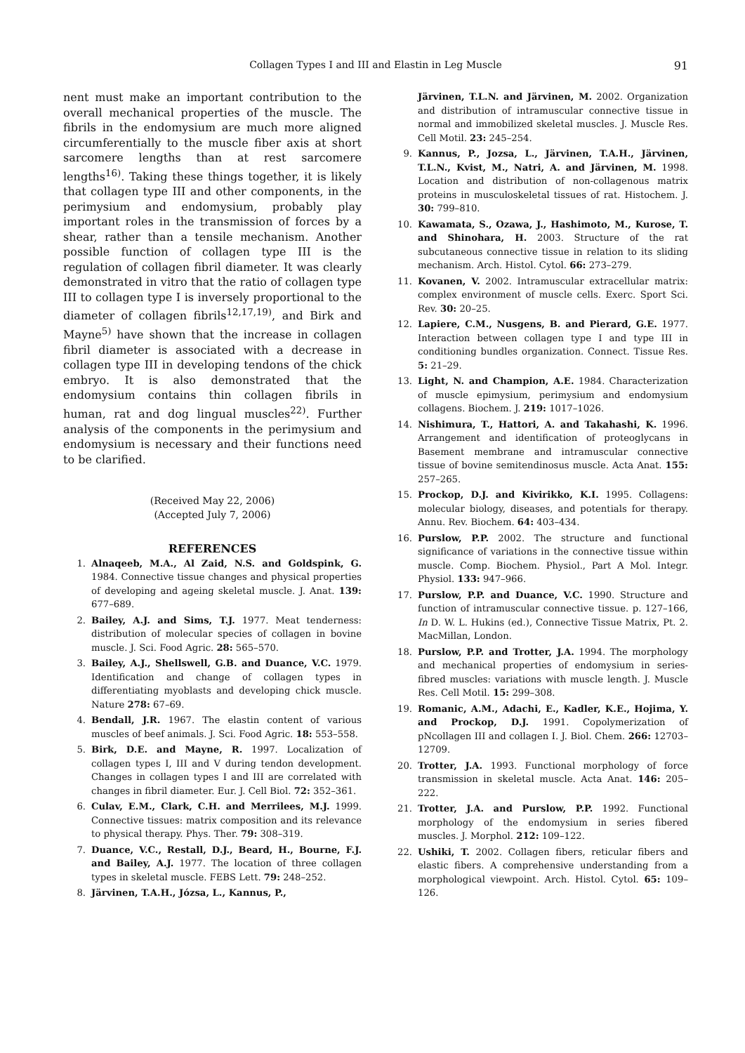Collagen Types I and III and Elastin in Leg Muscle 91
nent must make an important contribution to the overall mechanical properties of the muscle. The fibrils in the endomysium are much more aligned circumferentially to the muscle fiber axis at short sarcomere lengths than at rest sarcomere lengths<sup>16)</sup>. Taking these things together, it is likely that collagen type III and other components, in the perimysium and endomysium, probably play important roles in the transmission of forces by a shear, rather than a tensile mechanism. Another possible function of collagen type III is the regulation of collagen fibril diameter. It was clearly demonstrated in vitro that the ratio of collagen type III to collagen type I is inversely proportional to the diameter of collagen fibrils<sup>12,17,19)</sup>, and Birk and Mayne<sup>5)</sup> have shown that the increase in collagen fibril diameter is associated with a decrease in collagen type III in developing tendons of the chick embryo. It is also demonstrated that the endomysium contains thin collagen fibrils in human, rat and dog lingual muscles<sup>22)</sup>. Further analysis of the components in the perimysium and endomysium is necessary and their functions need to be clarified.
(Received May 22, 2006)
(Accepted July 7, 2006)
REFERENCES
1. Alnaqeeb, M.A., Al Zaid, N.S. and Goldspink, G. 1984. Connective tissue changes and physical properties of developing and ageing skeletal muscle. J. Anat. 139: 677–689.
2. Bailey, A.J. and Sims, T.J. 1977. Meat tenderness: distribution of molecular species of collagen in bovine muscle. J. Sci. Food Agric. 28: 565–570.
3. Bailey, A.J., Shellswell, G.B. and Duance, V.C. 1979. Identification and change of collagen types in differentiating myoblasts and developing chick muscle. Nature 278: 67–69.
4. Bendall, J.R. 1967. The elastin content of various muscles of beef animals. J. Sci. Food Agric. 18: 553–558.
5. Birk, D.E. and Mayne, R. 1997. Localization of collagen types I, III and V during tendon development. Changes in collagen types I and III are correlated with changes in fibril diameter. Eur. J. Cell Biol. 72: 352–361.
6. Culav, E.M., Clark, C.H. and Merrilees, M.J. 1999. Connective tissues: matrix composition and its relevance to physical therapy. Phys. Ther. 79: 308–319.
7. Duance, V.C., Restall, D.J., Beard, H., Bourne, F.J. and Bailey, A.J. 1977. The location of three collagen types in skeletal muscle. FEBS Lett. 79: 248–252.
8. Järvinen, T.A.H., Józsa, L., Kannus, P.,
Järvinen, T.L.N. and Järvinen, M. 2002. Organization and distribution of intramuscular connective tissue in normal and immobilized skeletal muscles. J. Muscle Res. Cell Motil. 23: 245–254.
9. Kannus, P., Jozsa, L., Järvinen, T.A.H., Järvinen, T.L.N., Kvist, M., Natri, A. and Järvinen, M. 1998. Location and distribution of non-collagenous matrix proteins in musculoskeletal tissues of rat. Histochem. J. 30: 799–810.
10. Kawamata, S., Ozawa, J., Hashimoto, M., Kurose, T. and Shinohara, H. 2003. Structure of the rat subcutaneous connective tissue in relation to its sliding mechanism. Arch. Histol. Cytol. 66: 273–279.
11. Kovanen, V. 2002. Intramuscular extracellular matrix: complex environment of muscle cells. Exerc. Sport Sci. Rev. 30: 20–25.
12. Lapiere, C.M., Nusgens, B. and Pierard, G.E. 1977. Interaction between collagen type I and type III in conditioning bundles organization. Connect. Tissue Res. 5: 21–29.
13. Light, N. and Champion, A.E. 1984. Characterization of muscle epimysium, perimysium and endomysium collagens. Biochem. J. 219: 1017–1026.
14. Nishimura, T., Hattori, A. and Takahashi, K. 1996. Arrangement and identification of proteoglycans in Basement membrane and intramuscular connective tissue of bovine semitendinosus muscle. Acta Anat. 155: 257–265.
15. Prockop, D.J. and Kivirikko, K.I. 1995. Collagens: molecular biology, diseases, and potentials for therapy. Annu. Rev. Biochem. 64: 403–434.
16. Purslow, P.P. 2002. The structure and functional significance of variations in the connective tissue within muscle. Comp. Biochem. Physiol., Part A Mol. Integr. Physiol. 133: 947–966.
17. Purslow, P.P. and Duance, V.C. 1990. Structure and function of intramuscular connective tissue. p. 127–166, In D. W. L. Hukins (ed.), Connective Tissue Matrix, Pt. 2. MacMillan, London.
18. Purslow, P.P. and Trotter, J.A. 1994. The morphology and mechanical properties of endomysium in series-fibred muscles: variations with muscle length. J. Muscle Res. Cell Motil. 15: 299–308.
19. Romanic, A.M., Adachi, E., Kadler, K.E., Hojima, Y. and Prockop, D.J. 1991. Copolymerization of pNcollagen III and collagen I. J. Biol. Chem. 266: 12703–12709.
20. Trotter, J.A. 1993. Functional morphology of force transmission in skeletal muscle. Acta Anat. 146: 205–222.
21. Trotter, J.A. and Purslow, P.P. 1992. Functional morphology of the endomysium in series fibered muscles. J. Morphol. 212: 109–122.
22. Ushiki, T. 2002. Collagen fibers, reticular fibers and elastic fibers. A comprehensive understanding from a morphological viewpoint. Arch. Histol. Cytol. 65: 109–126.